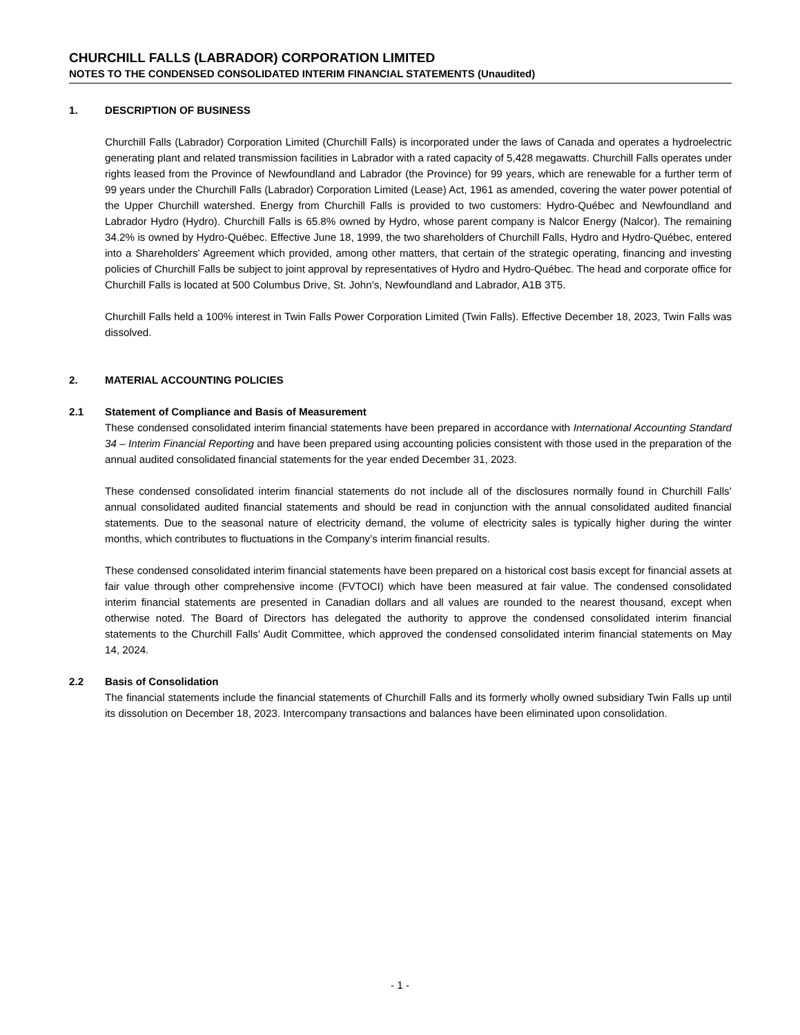CHURCHILL FALLS (LABRADOR) CORPORATION LIMITED
NOTES TO THE CONDENSED CONSOLIDATED INTERIM FINANCIAL STATEMENTS (Unaudited)
1. DESCRIPTION OF BUSINESS
Churchill Falls (Labrador) Corporation Limited (Churchill Falls) is incorporated under the laws of Canada and operates a hydroelectric generating plant and related transmission facilities in Labrador with a rated capacity of 5,428 megawatts. Churchill Falls operates under rights leased from the Province of Newfoundland and Labrador (the Province) for 99 years, which are renewable for a further term of 99 years under the Churchill Falls (Labrador) Corporation Limited (Lease) Act, 1961 as amended, covering the water power potential of the Upper Churchill watershed. Energy from Churchill Falls is provided to two customers: Hydro-Québec and Newfoundland and Labrador Hydro (Hydro). Churchill Falls is 65.8% owned by Hydro, whose parent company is Nalcor Energy (Nalcor). The remaining 34.2% is owned by Hydro-Québec. Effective June 18, 1999, the two shareholders of Churchill Falls, Hydro and Hydro-Québec, entered into a Shareholders' Agreement which provided, among other matters, that certain of the strategic operating, financing and investing policies of Churchill Falls be subject to joint approval by representatives of Hydro and Hydro-Québec. The head and corporate office for Churchill Falls is located at 500 Columbus Drive, St. John’s, Newfoundland and Labrador, A1B 3T5.
Churchill Falls held a 100% interest in Twin Falls Power Corporation Limited (Twin Falls). Effective December 18, 2023, Twin Falls was dissolved.
2. MATERIAL ACCOUNTING POLICIES
2.1 Statement of Compliance and Basis of Measurement
These condensed consolidated interim financial statements have been prepared in accordance with International Accounting Standard 34 – Interim Financial Reporting and have been prepared using accounting policies consistent with those used in the preparation of the annual audited consolidated financial statements for the year ended December 31, 2023.
These condensed consolidated interim financial statements do not include all of the disclosures normally found in Churchill Falls’ annual consolidated audited financial statements and should be read in conjunction with the annual consolidated audited financial statements. Due to the seasonal nature of electricity demand, the volume of electricity sales is typically higher during the winter months, which contributes to fluctuations in the Company’s interim financial results.
These condensed consolidated interim financial statements have been prepared on a historical cost basis except for financial assets at fair value through other comprehensive income (FVTOCI) which have been measured at fair value. The condensed consolidated interim financial statements are presented in Canadian dollars and all values are rounded to the nearest thousand, except when otherwise noted. The Board of Directors has delegated the authority to approve the condensed consolidated interim financial statements to the Churchill Falls’ Audit Committee, which approved the condensed consolidated interim financial statements on May 14, 2024.
2.2 Basis of Consolidation
The financial statements include the financial statements of Churchill Falls and its formerly wholly owned subsidiary Twin Falls up until its dissolution on December 18, 2023. Intercompany transactions and balances have been eliminated upon consolidation.
- 1 -